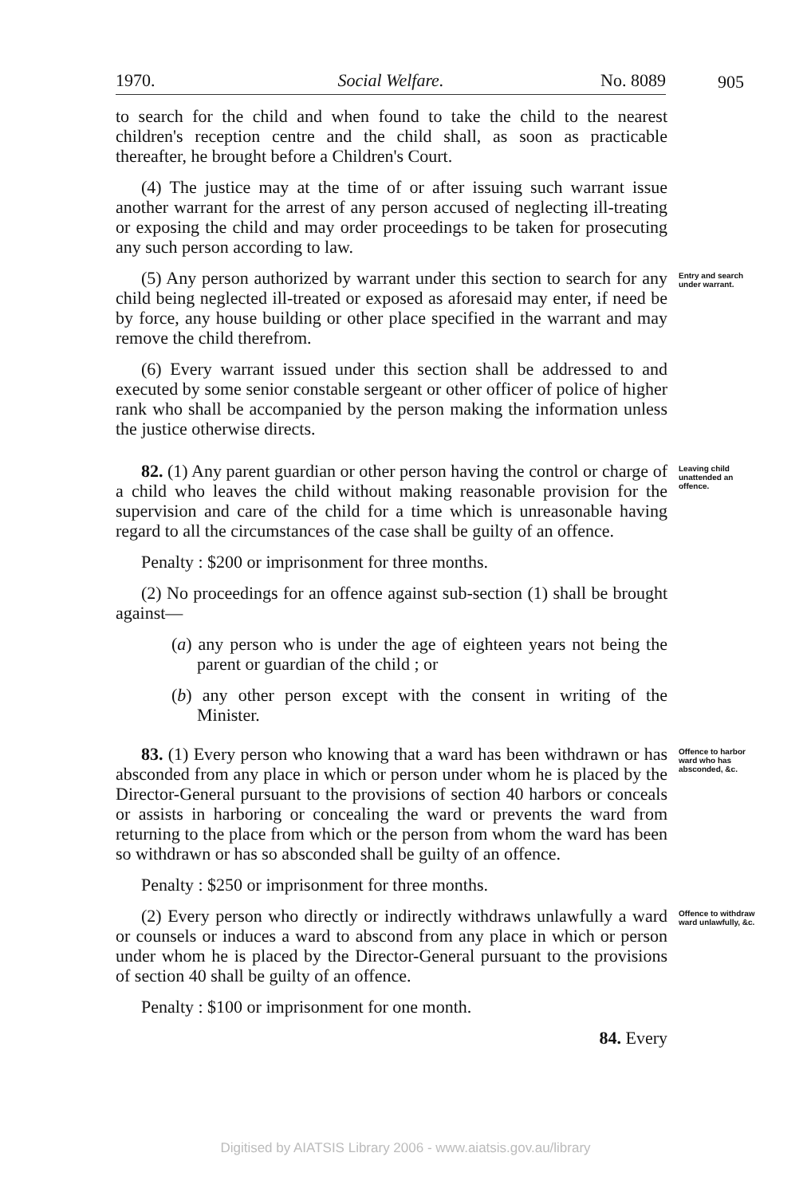1970. Social Welfare. No. 8089
905
to search for the child and when found to take the child to the nearest children's reception centre and the child shall, as soon as practicable thereafter, he brought before a Children's Court.
(4) The justice may at the time of or after issuing such warrant issue another warrant for the arrest of any person accused of neglecting ill-treating or exposing the child and may order proceedings to be taken for prosecuting any such person according to law.
(5) Any person authorized by warrant under this section to search for any child being neglected ill-treated or exposed as aforesaid may enter, if need be by force, any house building or other place specified in the warrant and may remove the child therefrom.
(6) Every warrant issued under this section shall be addressed to and executed by some senior constable sergeant or other officer of police of higher rank who shall be accompanied by the person making the information unless the justice otherwise directs.
Entry and search under warrant.
82. (1) Any parent guardian or other person having the control or charge of a child who leaves the child without making reasonable provision for the supervision and care of the child for a time which is unreasonable having regard to all the circumstances of the case shall be guilty of an offence.
Penalty : $200 or imprisonment for three months.
(2) No proceedings for an offence against sub-section (1) shall be brought against—
(a) any person who is under the age of eighteen years not being the parent or guardian of the child ; or
(b) any other person except with the consent in writing of the Minister.
Leaving child unattended an offence.
83. (1) Every person who knowing that a ward has been withdrawn or has absconded from any place in which or person under whom he is placed by the Director-General pursuant to the provisions of section 40 harbors or conceals or assists in harboring or concealing the ward or prevents the ward from returning to the place from which or the person from whom the ward has been so withdrawn or has so absconded shall be guilty of an offence.
Penalty : $250 or imprisonment for three months.
Offence to harbor ward who has absconded, &c.
(2) Every person who directly or indirectly withdraws unlawfully a ward or counsels or induces a ward to abscond from any place in which or person under whom he is placed by the Director-General pursuant to the provisions of section 40 shall be guilty of an offence.
Penalty : $100 or imprisonment for one month.
84. Every
Offence to withdraw ward unlawfully, &c.
Digitised by AIATSIS Library 2006 - www.aiatsis.gov.au/library